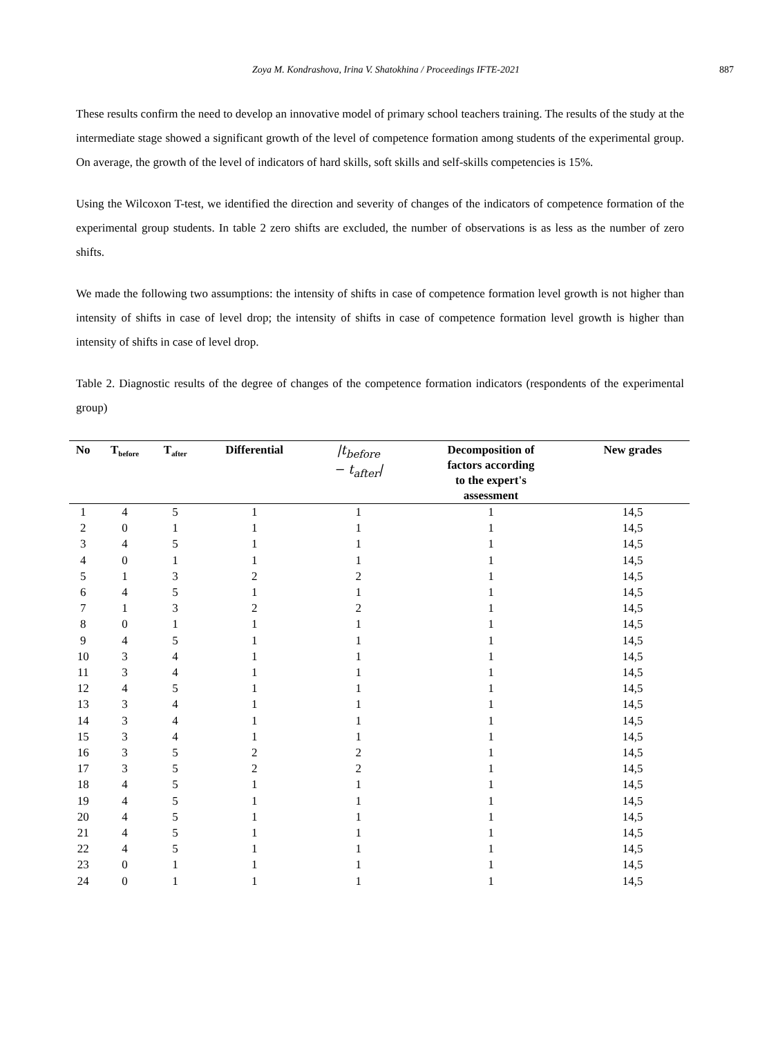Zoya M. Kondrashova, Irina V. Shatokhina / Proceedings IFTE-2021 887
These results confirm the need to develop an innovative model of primary school teachers training. The results of the study at the intermediate stage showed a significant growth of the level of competence formation among students of the experimental group. On average, the growth of the level of indicators of hard skills, soft skills and self-skills competencies is 15%.
Using the Wilcoxon T-test, we identified the direction and severity of changes of the indicators of competence formation of the experimental group students. In table 2 zero shifts are excluded, the number of observations is as less as the number of zero shifts.
We made the following two assumptions: the intensity of shifts in case of competence formation level growth is not higher than intensity of shifts in case of level drop; the intensity of shifts in case of competence formation level growth is higher than intensity of shifts in case of level drop.
Table 2. Diagnostic results of the degree of changes of the competence formation indicators (respondents of the experimental group)
| No | T<sub>before</sub> | T<sub>after</sub> | Differential | /t<sub>before</sub> − t<sub>after</sub>/ | Decomposition of factors according to the expert's assessment | New grades |
| --- | --- | --- | --- | --- | --- | --- |
| 1 | 4 | 5 | 1 | 1 | 1 | 14,5 |
| 2 | 0 | 1 | 1 | 1 | 1 | 14,5 |
| 3 | 4 | 5 | 1 | 1 | 1 | 14,5 |
| 4 | 0 | 1 | 1 | 1 | 1 | 14,5 |
| 5 | 1 | 3 | 2 | 2 | 1 | 14,5 |
| 6 | 4 | 5 | 1 | 1 | 1 | 14,5 |
| 7 | 1 | 3 | 2 | 2 | 1 | 14,5 |
| 8 | 0 | 1 | 1 | 1 | 1 | 14,5 |
| 9 | 4 | 5 | 1 | 1 | 1 | 14,5 |
| 10 | 3 | 4 | 1 | 1 | 1 | 14,5 |
| 11 | 3 | 4 | 1 | 1 | 1 | 14,5 |
| 12 | 4 | 5 | 1 | 1 | 1 | 14,5 |
| 13 | 3 | 4 | 1 | 1 | 1 | 14,5 |
| 14 | 3 | 4 | 1 | 1 | 1 | 14,5 |
| 15 | 3 | 4 | 1 | 1 | 1 | 14,5 |
| 16 | 3 | 5 | 2 | 2 | 1 | 14,5 |
| 17 | 3 | 5 | 2 | 2 | 1 | 14,5 |
| 18 | 4 | 5 | 1 | 1 | 1 | 14,5 |
| 19 | 4 | 5 | 1 | 1 | 1 | 14,5 |
| 20 | 4 | 5 | 1 | 1 | 1 | 14,5 |
| 21 | 4 | 5 | 1 | 1 | 1 | 14,5 |
| 22 | 4 | 5 | 1 | 1 | 1 | 14,5 |
| 23 | 0 | 1 | 1 | 1 | 1 | 14,5 |
| 24 | 0 | 1 | 1 | 1 | 1 | 14,5 |